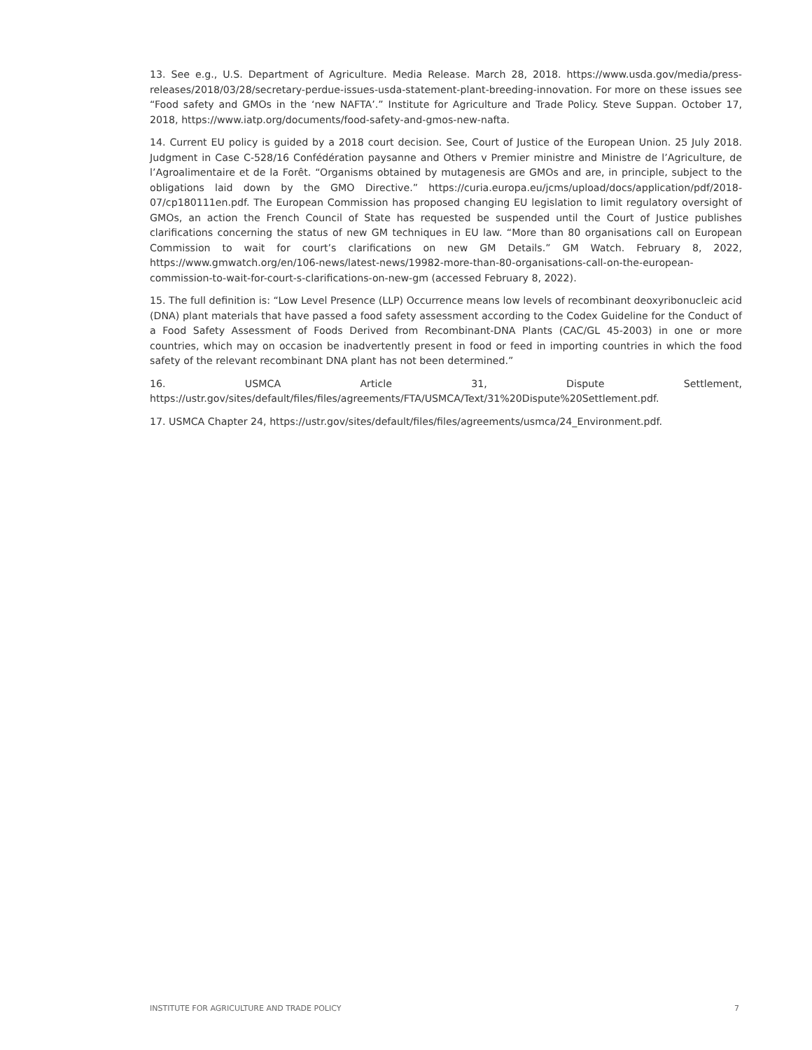13. See e.g., U.S. Department of Agriculture. Media Release. March 28, 2018. https://www.usda.gov/media/press-releases/2018/03/28/secretary-perdue-issues-usda-statement-plant-breeding-innovation. For more on these issues see “Food safety and GMOs in the ‘new NAFTA’.” Institute for Agriculture and Trade Policy. Steve Suppan. October 17, 2018, https://www.iatp.org/documents/food-safety-and-gmos-new-nafta.
14. Current EU policy is guided by a 2018 court decision. See, Court of Justice of the European Union. 25 July 2018. Judgment in Case C-528/16 Confédération paysanne and Others v Premier ministre and Ministre de l’Agriculture, de l’Agroalimentaire et de la Forêt. “Organisms obtained by mutagenesis are GMOs and are, in principle, subject to the obligations laid down by the GMO Directive.” https://curia.europa.eu/jcms/upload/docs/application/pdf/2018-07/cp180111en.pdf. The European Commission has proposed changing EU legislation to limit regulatory oversight of GMOs, an action the French Council of State has requested be suspended until the Court of Justice publishes clarifications concerning the status of new GM techniques in EU law. “More than 80 organisations call on European Commission to wait for court’s clarifications on new GM Details.” GM Watch. February 8, 2022, https://www.gmwatch.org/en/106-news/latest-news/19982-more-than-80-organisations-call-on-the-european-commission-to-wait-for-court-s-clarifications-on-new-gm (accessed February 8, 2022).
15. The full definition is: “Low Level Presence (LLP) Occurrence means low levels of recombinant deoxyribonucleic acid (DNA) plant materials that have passed a food safety assessment according to the Codex Guideline for the Conduct of a Food Safety Assessment of Foods Derived from Recombinant-DNA Plants (CAC/GL 45-2003) in one or more countries, which may on occasion be inadvertently present in food or feed in importing countries in which the food safety of the relevant recombinant DNA plant has not been determined.”
16. USMCA Article 31, Dispute Settlement, https://ustr.gov/sites/default/files/files/agreements/FTA/USMCA/Text/31%20Dispute%20Settlement.pdf.
17. USMCA Chapter 24, https://ustr.gov/sites/default/files/files/agreements/usmca/24_Environment.pdf.
INSTITUTE FOR AGRICULTURE AND TRADE POLICY 7